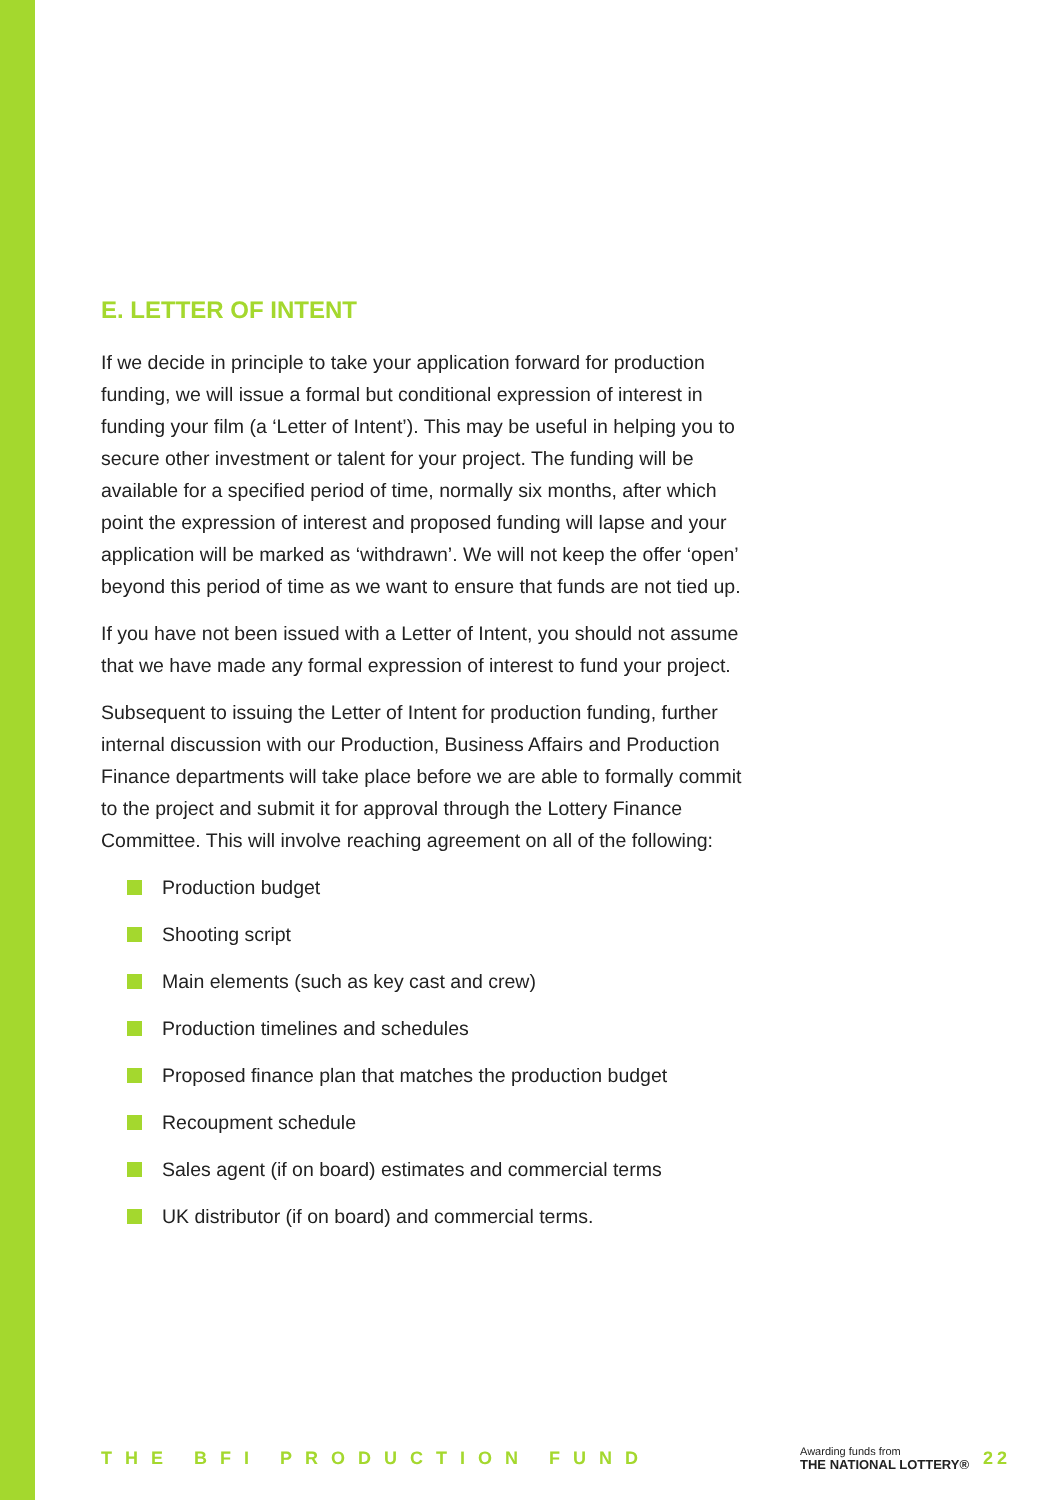E. LETTER OF INTENT
If we decide in principle to take your application forward for production funding, we will issue a formal but conditional expression of interest in funding your film (a ‘Letter of Intent’). This may be useful in helping you to secure other investment or talent for your project. The funding will be available for a specified period of time, normally six months, after which point the expression of interest and proposed funding will lapse and your application will be marked as ‘withdrawn’. We will not keep the offer ‘open’ beyond this period of time as we want to ensure that funds are not tied up.
If you have not been issued with a Letter of Intent, you should not assume that we have made any formal expression of interest to fund your project.
Subsequent to issuing the Letter of Intent for production funding, further internal discussion with our Production, Business Affairs and Production Finance departments will take place before we are able to formally commit to the project and submit it for approval through the Lottery Finance Committee. This will involve reaching agreement on all of the following:
Production budget
Shooting script
Main elements (such as key cast and crew)
Production timelines and schedules
Proposed finance plan that matches the production budget
Recoupment schedule
Sales agent (if on board) estimates and commercial terms
UK distributor (if on board) and commercial terms.
THE BFI PRODUCTION FUND
Awarding funds from
THE NATIONAL LOTTERY®
22